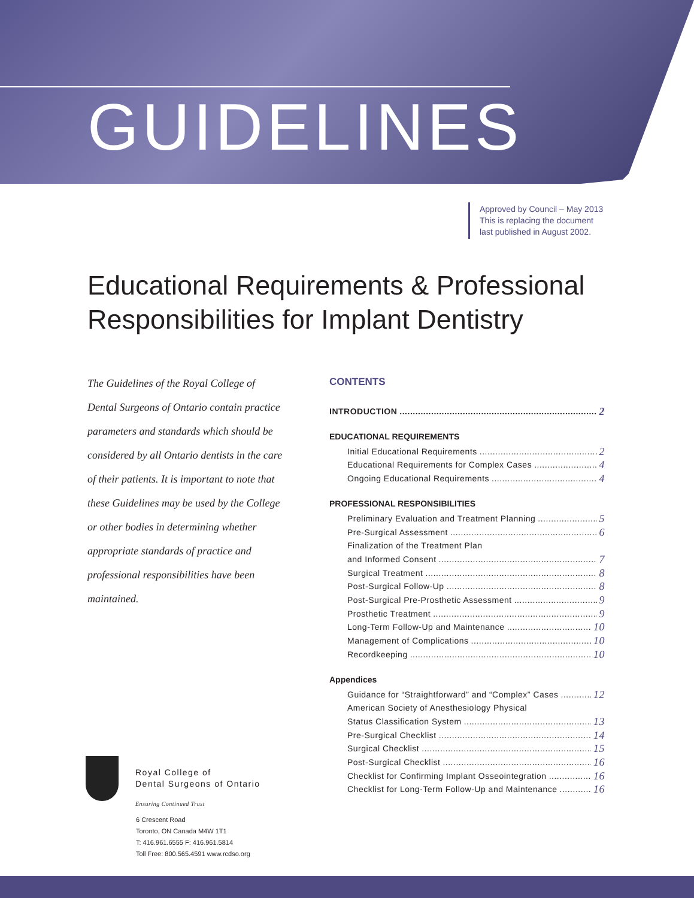GUIDELINES
Approved by Council – May 2013
This is replacing the document
last published in August 2002.
Educational Requirements & Professional
Responsibilities for Implant Dentistry
The Guidelines of the Royal College of Dental Surgeons of Ontario contain practice parameters and standards which should be considered by all Ontario dentists in the care of their patients. It is important to note that these Guidelines may be used by the College or other bodies in determining whether appropriate standards of practice and professional responsibilities have been maintained.
CONTENTS
INTRODUCTION 2
EDUCATIONAL REQUIREMENTS
Initial Educational Requirements 2
Educational Requirements for Complex Cases 4
Ongoing Educational Requirements 4
PROFESSIONAL RESPONSIBILITIES
Preliminary Evaluation and Treatment Planning 5
Pre-Surgical Assessment 6
Finalization of the Treatment Plan
and Informed Consent 7
Surgical Treatment 8
Post-Surgical Follow-Up 8
Post-Surgical Pre-Prosthetic Assessment 9
Prosthetic Treatment 9
Long-Term Follow-Up and Maintenance 10
Management of Complications 10
Recordkeeping 10
Appendices
Guidance for “Straightforward” and “Complex” Cases 12
American Society of Anesthesiology Physical
Status Classification System 13
Pre-Surgical Checklist 14
Surgical Checklist 15
Post-Surgical Checklist 16
Checklist for Confirming Implant Osseointegration 16
Checklist for Long-Term Follow-Up and Maintenance 16
Royal College of
Dental Surgeons of Ontario
Ensuring Continued Trust
6 Crescent Road
Toronto, ON Canada M4W 1T1
T: 416.961.6555 F: 416.961.5814
Toll Free: 800.565.4591 www.rcdso.org